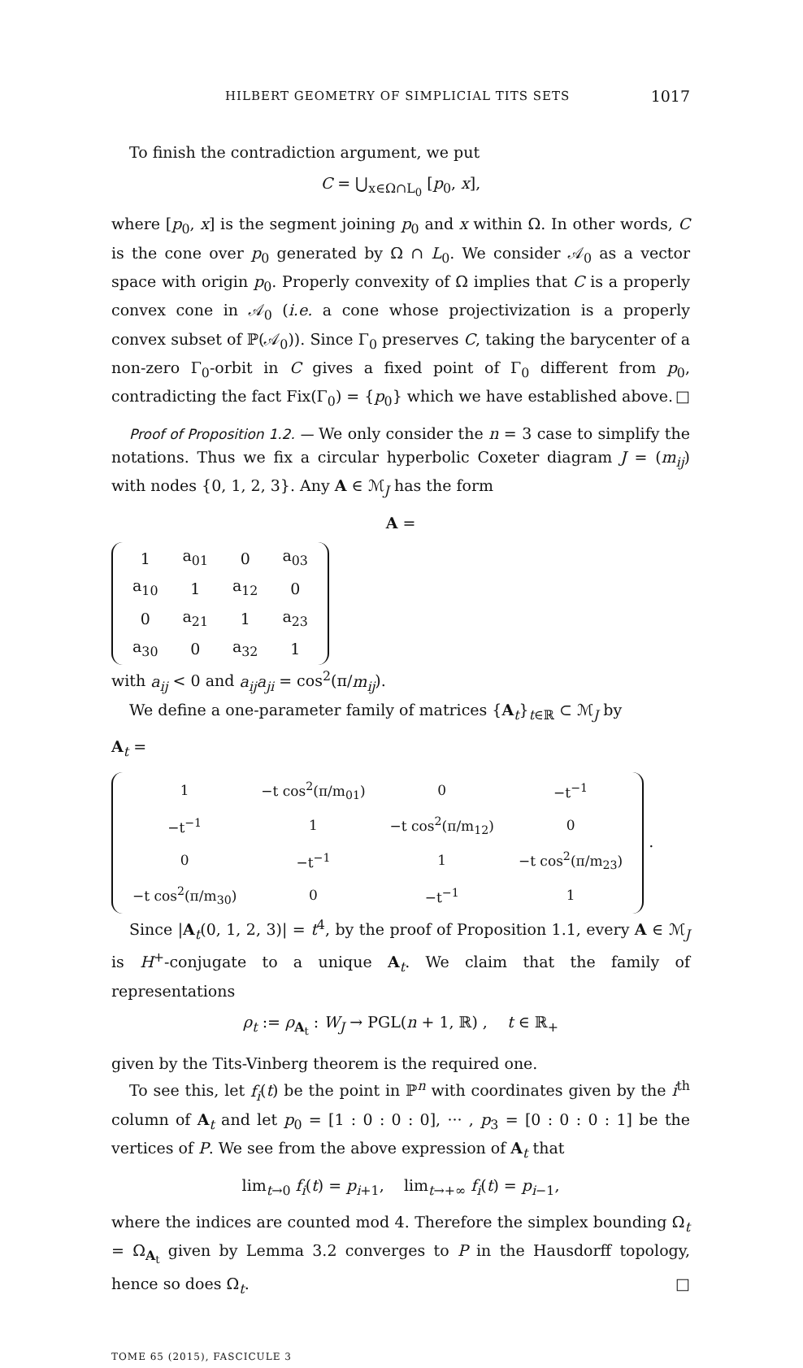HILBERT GEOMETRY OF SIMPLICIAL TITS SETS 1017
To finish the contradiction argument, we put
C = ⋃<sub>x∈Ω∩L<sub>0</sub></sub> [p<sub>0</sub>, x],
where [p<sub>0</sub>, x] is the segment joining p<sub>0</sub> and x within Ω. In other words, C is the cone over p<sub>0</sub> generated by Ω ∩ L<sub>0</sub>. We consider 𝒜<sub>0</sub> as a vector space with origin p<sub>0</sub>. Properly convexity of Ω implies that C is a properly convex cone in 𝒜<sub>0</sub> (i.e. a cone whose projectivization is a properly convex subset of ℙ(𝒜<sub>0</sub>)). Since Γ<sub>0</sub> preserves C, taking the barycenter of a non-zero Γ<sub>0</sub>-orbit in C gives a fixed point of Γ<sub>0</sub> different from p<sub>0</sub>, contradicting the fact Fix(Γ<sub>0</sub>) = {p<sub>0</sub>} which we have established above. □
Proof of Proposition 1.2. — We only consider the n = 3 case to simplify the notations. Thus we fix a circular hyperbolic Coxeter diagram J = (m<sub>ij</sub>) with nodes {0, 1, 2, 3}. Any A ∈ ℳ<sub>J</sub> has the form
A =
| 1 | a<sub>01</sub> | 0 | a<sub>03</sub> |
| a<sub>10</sub> | 1 | a<sub>12</sub> | 0 |
| 0 | a<sub>21</sub> | 1 | a<sub>23</sub> |
| a<sub>30</sub> | 0 | a<sub>32</sub> | 1 |
with a<sub>ij</sub> < 0 and a<sub>ij</sub>a<sub>ji</sub> = cos<sup>2</sup>(π/m<sub>ij</sub>).
We define a one-parameter family of matrices {A<sub>t</sub>}<sub>t∈ℝ</sub> ⊂ ℳ<sub>J</sub> by
A<sub>t</sub> =
| 1 | −t cos<sup>2</sup>(π/m<sub>01</sub>) | 0 | −t<sup>−1</sup> |
| −t<sup>−1</sup> | 1 | −t cos<sup>2</sup>(π/m<sub>12</sub>) | 0 |
| 0 | −t<sup>−1</sup> | 1 | −t cos<sup>2</sup>(π/m<sub>23</sub>) |
| −t cos<sup>2</sup>(π/m<sub>30</sub>) | 0 | −t<sup>−1</sup> | 1 |
.
Since |A<sub>t</sub>(0, 1, 2, 3)| = t<sup>4</sup>, by the proof of Proposition 1.1, every A ∈ ℳ<sub>J</sub> is H<sup>+</sup>-conjugate to a unique A<sub>t</sub>. We claim that the family of representations
ρ<sub>t</sub> := ρ<sub>A<sub>t</sub></sub> : W<sub>J</sub> → PGL(n + 1, ℝ) , t ∈ ℝ<sub>+</sub>
given by the Tits-Vinberg theorem is the required one.
To see this, let f<sub>i</sub>(t) be the point in ℙ<sup>n</sup> with coordinates given by the i<sup>th</sup> column of A<sub>t</sub> and let p<sub>0</sub> = [1 : 0 : 0 : 0], ··· , p<sub>3</sub> = [0 : 0 : 0 : 1] be the vertices of P. We see from the above expression of A<sub>t</sub> that
lim<sub>t→0</sub> f<sub>i</sub>(t) = p<sub>i+1</sub>, lim<sub>t→+∞</sub> f<sub>i</sub>(t) = p<sub>i−1</sub>,
where the indices are counted mod 4. Therefore the simplex bounding Ω<sub>t</sub> = Ω<sub>A<sub>t</sub></sub> given by Lemma 3.2 converges to P in the Hausdorff topology, hence so does Ω<sub>t</sub>. □
TOME 65 (2015), FASCICULE 3